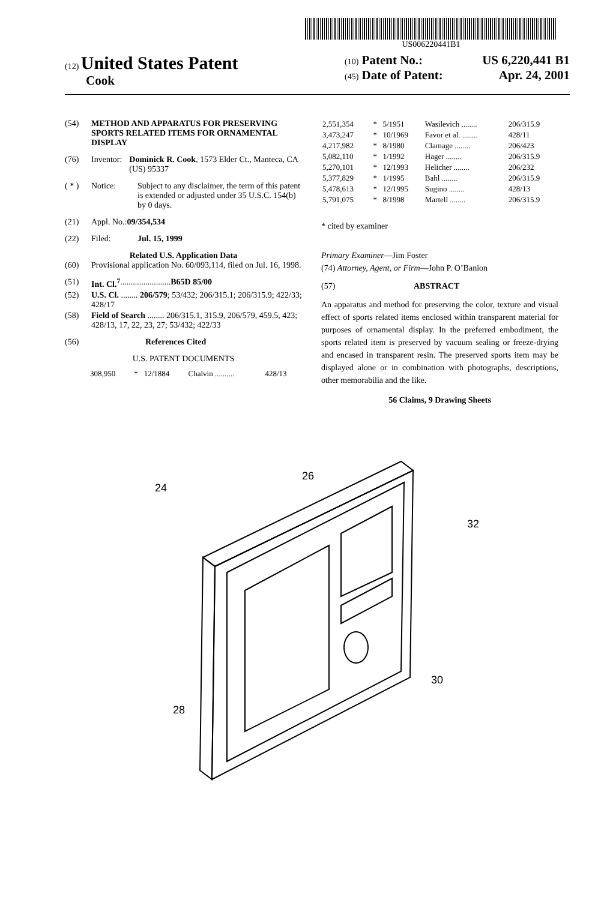US006220441B1
(12) United States Patent
Cook
(10) Patent No.: US 6,220,441 B1
(45) Date of Patent: Apr. 24, 2001
(54) METHOD AND APPARATUS FOR PRESERVING SPORTS RELATED ITEMS FOR ORNAMENTAL DISPLAY
(76) Inventor: Dominick R. Cook, 1573 Elder Ct., Manteca, CA (US) 95337
( * ) Notice: Subject to any disclaimer, the term of this patent is extended or adjusted under 35 U.S.C. 154(b) by 0 days.
(21) Appl. No.: 09/354,534
(22) Filed: Jul. 15, 1999
Related U.S. Application Data
(60) Provisional application No. 60/093,114, filed on Jul. 16, 1998.
(51) Int. Cl.<sup>7</sup> ........................ B65D 85/00
(52) U.S. Cl. ........ 206/579; 53/432; 206/315.1; 206/315.9; 422/33; 428/17
(58) Field of Search ........ 206/315.1, 315.9, 206/579, 459.5, 423; 428/13, 17, 22, 23, 27; 53/432; 422/33
(56) References Cited
U.S. PATENT DOCUMENTS
| 308,950 | * | 12/1884 | Chalvin .......... | 428/13 |
| 2,551,354 | * | 5/1951 | Wasilevich ........ | 206/315.9 |
| 3,473,247 | * | 10/1969 | Favor et al. ........ | 428/11 |
| 4,217,982 | * | 8/1980 | Clamage ........ | 206/423 |
| 5,082,110 | * | 1/1992 | Hager ........ | 206/315.9 |
| 5,270,101 | * | 12/1993 | Helicher ........ | 206/232 |
| 5,377,829 | * | 1/1995 | Bahl ........ | 206/315.9 |
| 5,478,613 | * | 12/1995 | Sugino ........ | 428/13 |
| 5,791,075 | * | 8/1998 | Martell ........ | 206/315.9 |
* cited by examiner
Primary Examiner—Jim Foster
(74) Attorney, Agent, or Firm—John P. O’Banion
(57) ABSTRACT
An apparatus and method for preserving the color, texture and visual effect of sports related items enclosed within transparent material for purposes of ornamental display. In the preferred embodiment, the sports related item is preserved by vacuum sealing or freeze-drying and encased in transparent resin. The preserved sports item may be displayed alone or in combination with photographs, descriptions, other memorabilia and the like.
56 Claims, 9 Drawing Sheets
24
26
32
30
28